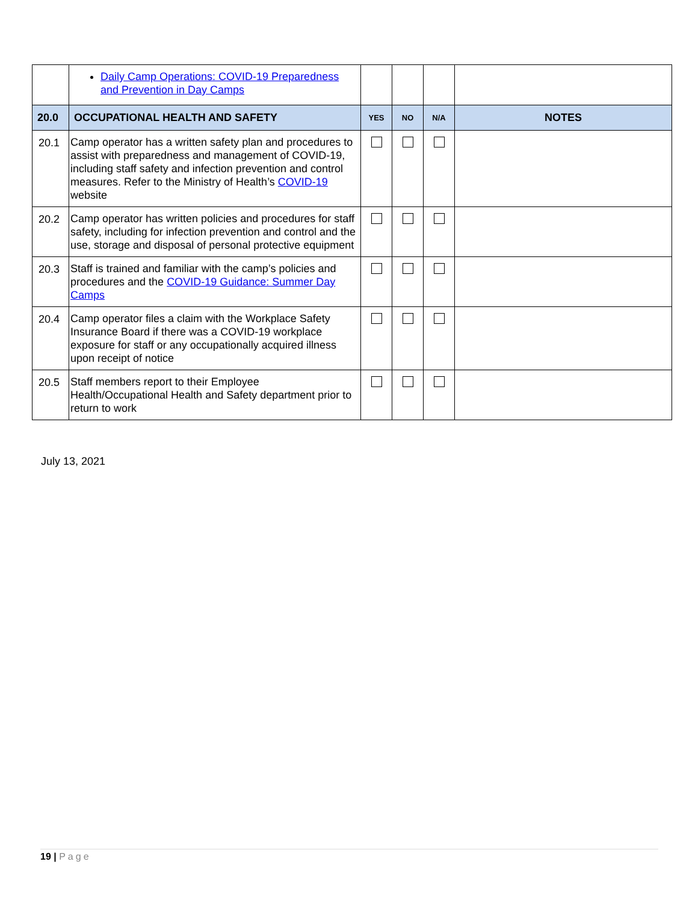| | Daily Camp Operations: COVID-19 Preparedness and Prevention in Day Camps | | | | |
| 20.0 | OCCUPATIONAL HEALTH AND SAFETY | YES | NO | N/A | NOTES |
| 20.1 | Camp operator has a written safety plan and procedures to assist with preparedness and management of COVID-19, including staff safety and infection prevention and control measures. Refer to the Ministry of Health’s COVID-19 website | | | | |
| 20.2 | Camp operator has written policies and procedures for staff safety, including for infection prevention and control and the use, storage and disposal of personal protective equipment | | | | |
| 20.3 | Staff is trained and familiar with the camp’s policies and procedures and the COVID-19 Guidance: Summer Day Camps | | | | |
| 20.4 | Camp operator files a claim with the Workplace Safety Insurance Board if there was a COVID-19 workplace exposure for staff or any occupationally acquired illness upon receipt of notice | | | | |
| 20.5 | Staff members report to their Employee Health/Occupational Health and Safety department prior to return to work | | | | |
July 13, 2021
19 | Page